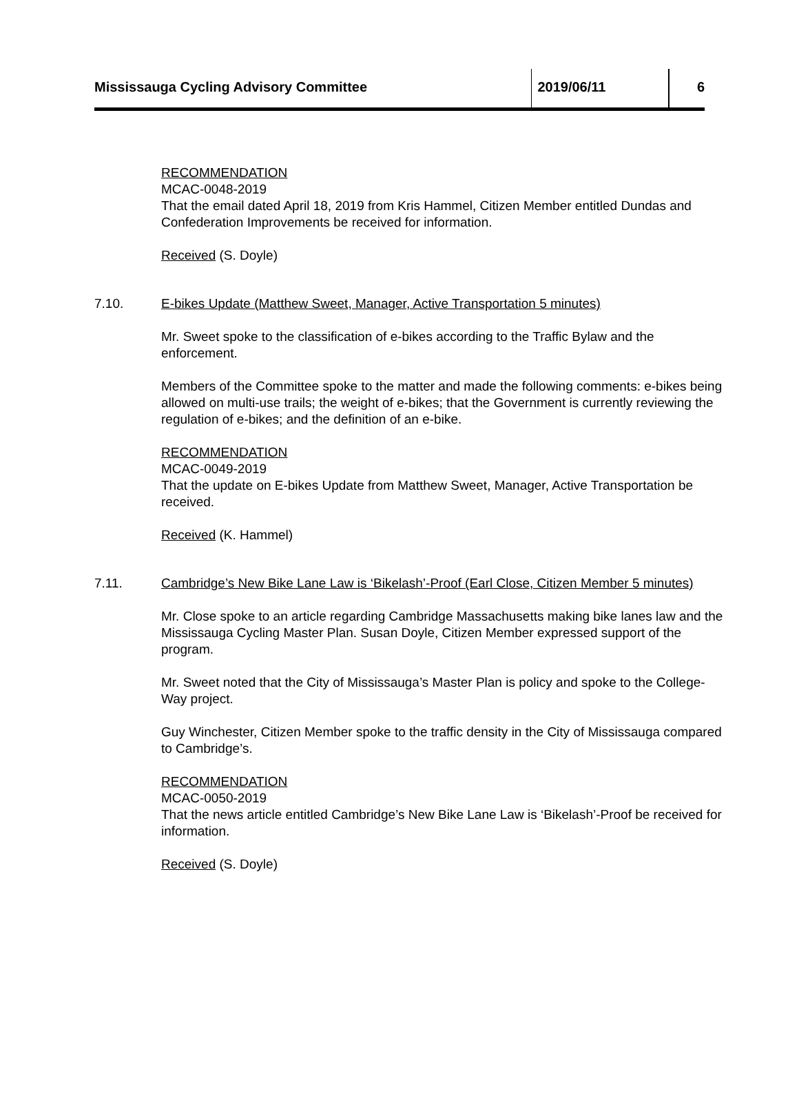Mississauga Cycling Advisory Committee 2019/06/11 6
RECOMMENDATION
MCAC-0048-2019
That the email dated April 18, 2019 from Kris Hammel, Citizen Member entitled Dundas and Confederation Improvements be received for information.
Received (S. Doyle)
7.10. E-bikes Update (Matthew Sweet, Manager, Active Transportation 5 minutes)
Mr. Sweet spoke to the classification of e-bikes according to the Traffic Bylaw and the enforcement.
Members of the Committee spoke to the matter and made the following comments: e-bikes being allowed on multi-use trails; the weight of e-bikes; that the Government is currently reviewing the regulation of e-bikes; and the definition of an e-bike.
RECOMMENDATION
MCAC-0049-2019
That the update on E-bikes Update from Matthew Sweet, Manager, Active Transportation be received.
Received (K. Hammel)
7.11. Cambridge’s New Bike Lane Law is ‘Bikelash’-Proof (Earl Close, Citizen Member 5 minutes)
Mr. Close spoke to an article regarding Cambridge Massachusetts making bike lanes law and the Mississauga Cycling Master Plan. Susan Doyle, Citizen Member expressed support of the program.
Mr. Sweet noted that the City of Mississauga’s Master Plan is policy and spoke to the College-Way project.
Guy Winchester, Citizen Member spoke to the traffic density in the City of Mississauga compared to Cambridge’s.
RECOMMENDATION
MCAC-0050-2019
That the news article entitled Cambridge’s New Bike Lane Law is ‘Bikelash’-Proof be received for information.
Received (S. Doyle)